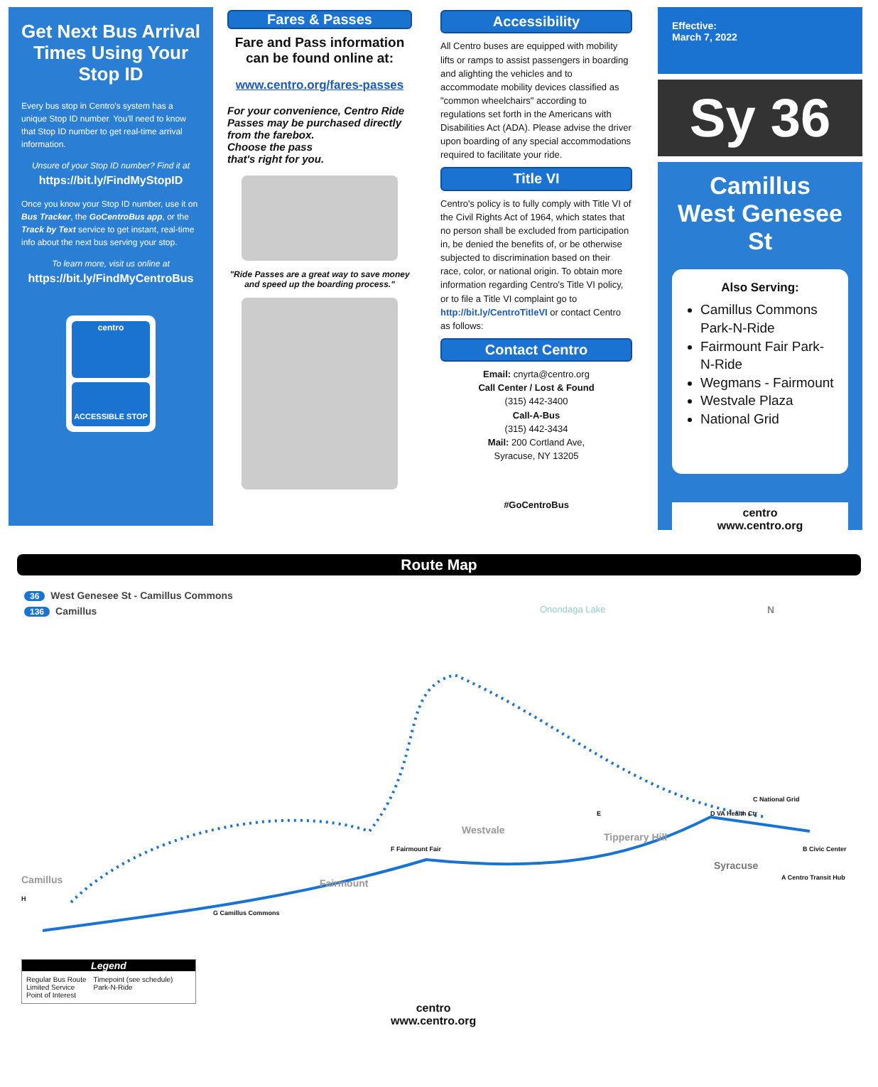Get Next Bus Arrival Times Using Your Stop ID
Every bus stop in Centro's system has a unique Stop ID number. You'll need to know that Stop ID number to get real-time arrival information.
Unsure of your Stop ID number? Find it at
https://bit.ly/FindMyStopID
Once you know your Stop ID number, use it on Bus Tracker, the GoCentroBus app, or the Track by Text service to get instant, real-time info about the next bus serving your stop.
To learn more, visit us online at
https://bit.ly/FindMyCentroBus
centro
ACCESSIBLE STOP
Fares & Passes
Fare and Pass information can be found online at:
www.centro.org/fares-passes
For your convenience, Centro Ride Passes may be purchased directly from the farebox.
Choose the pass
that's right for you.
"Ride Passes are a great way to save money and speed up the boarding process."
Accessibility
All Centro buses are equipped with mobility lifts or ramps to assist passengers in boarding and alighting the vehicles and to accommodate mobility devices classified as "common wheelchairs" according to regulations set forth in the Americans with Disabilities Act (ADA). Please advise the driver upon boarding of any special accommodations required to facilitate your ride.
Title VI
Centro's policy is to fully comply with Title VI of the Civil Rights Act of 1964, which states that no person shall be excluded from participation in, be denied the benefits of, or be otherwise subjected to discrimination based on their race, color, or national origin. To obtain more information regarding Centro's Title VI policy, or to file a Title VI complaint go to http://bit.ly/CentroTitleVI or contact Centro as follows:
Contact Centro
Email: cnyrta@centro.org
Call Center / Lost & Found
(315) 442-3400
Call-A-Bus
(315) 442-3434
Mail: 200 Cortland Ave,
Syracuse, NY 13205
#GoCentroBus
Effective:
March 7, 2022
Sy 36
Camillus
West Genesee St
Also Serving:
Camillus Commons Park-N-Ride
Fairmount Fair Park-N-Ride
Wegmans - Fairmount
Westvale Plaza
National Grid
centro
www.centro.org
Route Map
36 West Genesee St - Camillus Commons
136 Camillus
Camillus Fairmount
Westvale
Tipperary Hill
Syracuse
Onondaga Lake N
G Camillus Commons
F Fairmount Fair
E D VA Health Ctr
C National Grid
B Civic Center
A Centro Transit Hub
H
Legend
Regular Bus Route
Limited Service
Point of Interest
Timepoint (see schedule)
Park-N-Ride
centro
www.centro.org